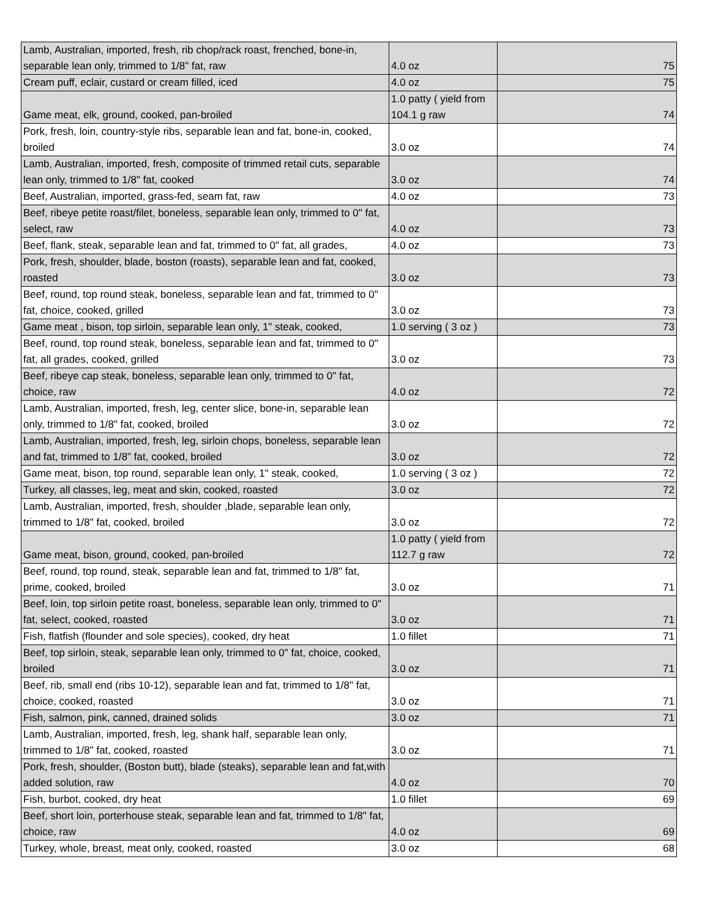| Lamb, Australian, imported, fresh, rib chop/rack roast, frenched, bone-in, separable lean only, trimmed to 1/8" fat, raw | 4.0 oz | 75 |
| Cream puff, eclair, custard or cream filled, iced | 4.0 oz | 75 |
| Game meat, elk, ground, cooked, pan-broiled | 1.0 patty ( yield from 104.1 g raw | 74 |
| Pork, fresh, loin, country-style ribs, separable lean and fat, bone-in, cooked, broiled | 3.0 oz | 74 |
| Lamb, Australian, imported, fresh, composite of trimmed retail cuts, separable lean only, trimmed to 1/8" fat, cooked | 3.0 oz | 74 |
| Beef, Australian, imported, grass-fed, seam fat, raw | 4.0 oz | 73 |
| Beef, ribeye petite roast/filet, boneless, separable lean only, trimmed to 0" fat, select, raw | 4.0 oz | 73 |
| Beef, flank, steak, separable lean and fat, trimmed to 0" fat, all grades, | 4.0 oz | 73 |
| Pork, fresh, shoulder, blade, boston (roasts), separable lean and fat, cooked, roasted | 3.0 oz | 73 |
| Beef, round, top round steak, boneless, separable lean and fat, trimmed to 0" fat, choice, cooked, grilled | 3.0 oz | 73 |
| Game meat , bison, top sirloin, separable lean only, 1" steak, cooked, | 1.0 serving ( 3 oz ) | 73 |
| Beef, round, top round steak, boneless, separable lean and fat, trimmed to 0" fat, all grades, cooked, grilled | 3.0 oz | 73 |
| Beef, ribeye cap steak, boneless, separable lean only, trimmed to 0" fat, choice, raw | 4.0 oz | 72 |
| Lamb, Australian, imported, fresh, leg, center slice, bone-in, separable lean only, trimmed to 1/8" fat, cooked, broiled | 3.0 oz | 72 |
| Lamb, Australian, imported, fresh, leg, sirloin chops, boneless, separable lean and fat, trimmed to 1/8" fat, cooked, broiled | 3.0 oz | 72 |
| Game meat, bison, top round, separable lean only, 1" steak, cooked, | 1.0 serving ( 3 oz ) | 72 |
| Turkey, all classes, leg, meat and skin, cooked, roasted | 3.0 oz | 72 |
| Lamb, Australian, imported, fresh, shoulder ,blade, separable lean only, trimmed to 1/8" fat, cooked, broiled | 3.0 oz | 72 |
| Game meat, bison, ground, cooked, pan-broiled | 1.0 patty ( yield from 112.7 g raw | 72 |
| Beef, round, top round, steak, separable lean and fat, trimmed to 1/8" fat, prime, cooked, broiled | 3.0 oz | 71 |
| Beef, loin, top sirloin petite roast, boneless, separable lean only, trimmed to 0" fat, select, cooked, roasted | 3.0 oz | 71 |
| Fish, flatfish (flounder and sole species), cooked, dry heat | 1.0 fillet | 71 |
| Beef, top sirloin, steak, separable lean only, trimmed to 0" fat, choice, cooked, broiled | 3.0 oz | 71 |
| Beef, rib, small end (ribs 10-12), separable lean and fat, trimmed to 1/8" fat, choice, cooked, roasted | 3.0 oz | 71 |
| Fish, salmon, pink, canned, drained solids | 3.0 oz | 71 |
| Lamb, Australian, imported, fresh, leg, shank half, separable lean only, trimmed to 1/8" fat, cooked, roasted | 3.0 oz | 71 |
| Pork, fresh, shoulder, (Boston butt), blade (steaks), separable lean and fat,with added solution, raw | 4.0 oz | 70 |
| Fish, burbot, cooked, dry heat | 1.0 fillet | 69 |
| Beef, short loin, porterhouse steak, separable lean and fat, trimmed to 1/8" fat, choice, raw | 4.0 oz | 69 |
| Turkey, whole, breast, meat only, cooked, roasted | 3.0 oz | 68 |